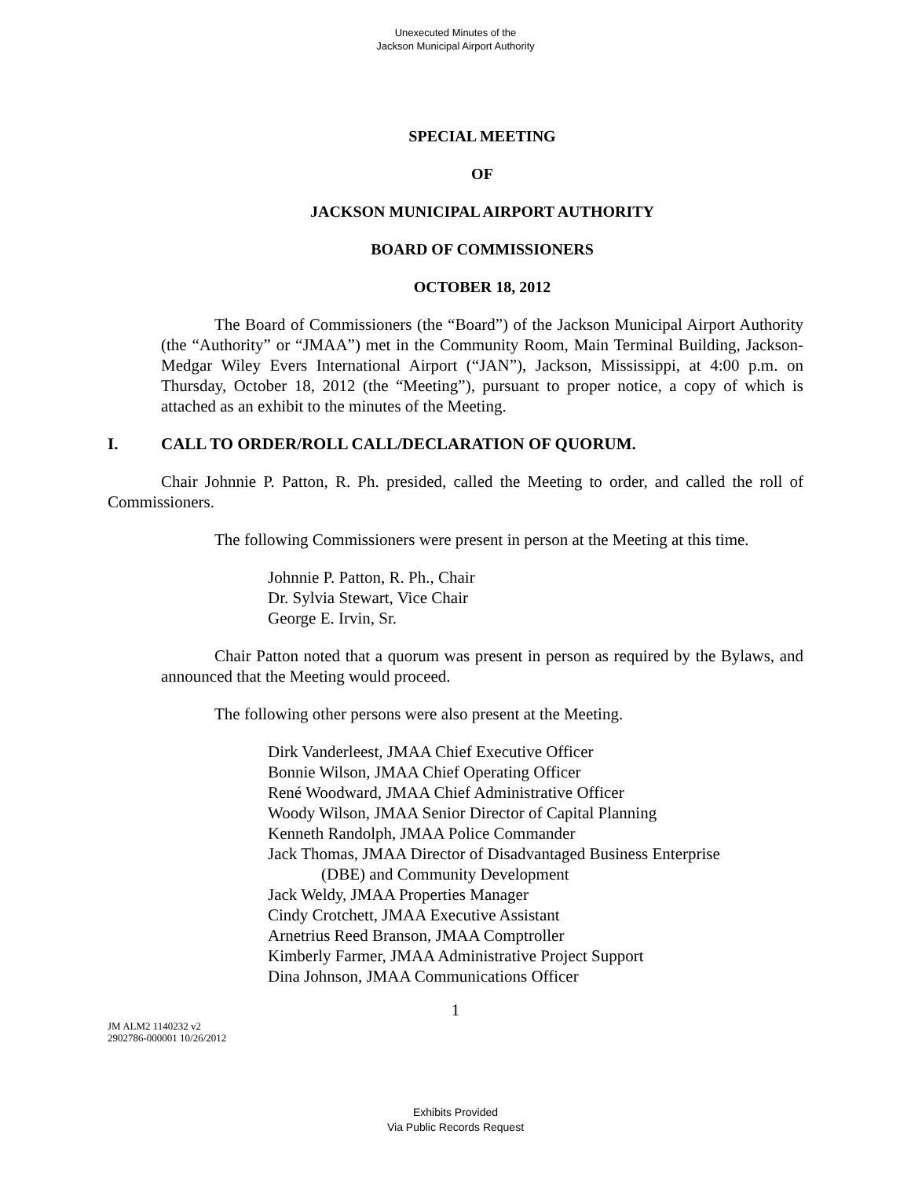Unexecuted Minutes of the
Jackson Municipal Airport Authority
SPECIAL MEETING
OF
JACKSON MUNICIPAL AIRPORT AUTHORITY
BOARD OF COMMISSIONERS
OCTOBER 18, 2012
The Board of Commissioners (the “Board”) of the Jackson Municipal Airport Authority (the “Authority” or “JMAA”) met in the Community Room, Main Terminal Building, Jackson-Medgar Wiley Evers International Airport (“JAN”), Jackson, Mississippi, at 4:00 p.m. on Thursday, October 18, 2012 (the “Meeting”), pursuant to proper notice, a copy of which is attached as an exhibit to the minutes of the Meeting.
I. CALL TO ORDER/ROLL CALL/DECLARATION OF QUORUM.
Chair Johnnie P. Patton, R. Ph. presided, called the Meeting to order, and called the roll of Commissioners.
The following Commissioners were present in person at the Meeting at this time.
Johnnie P. Patton, R. Ph., Chair
Dr. Sylvia Stewart, Vice Chair
George E. Irvin, Sr.
Chair Patton noted that a quorum was present in person as required by the Bylaws, and announced that the Meeting would proceed.
The following other persons were also present at the Meeting.
Dirk Vanderleest, JMAA Chief Executive Officer
Bonnie Wilson, JMAA Chief Operating Officer
René Woodward, JMAA Chief Administrative Officer
Woody Wilson, JMAA Senior Director of Capital Planning
Kenneth Randolph, JMAA Police Commander
Jack Thomas, JMAA Director of Disadvantaged Business Enterprise
(DBE) and Community Development
Jack Weldy, JMAA Properties Manager
Cindy Crotchett, JMAA Executive Assistant
Arnetrius Reed Branson, JMAA Comptroller
Kimberly Farmer, JMAA Administrative Project Support
Dina Johnson, JMAA Communications Officer
1
JM ALM2 1140232 v2
2902786-000001 10/26/2012
Exhibits Provided
Via Public Records Request